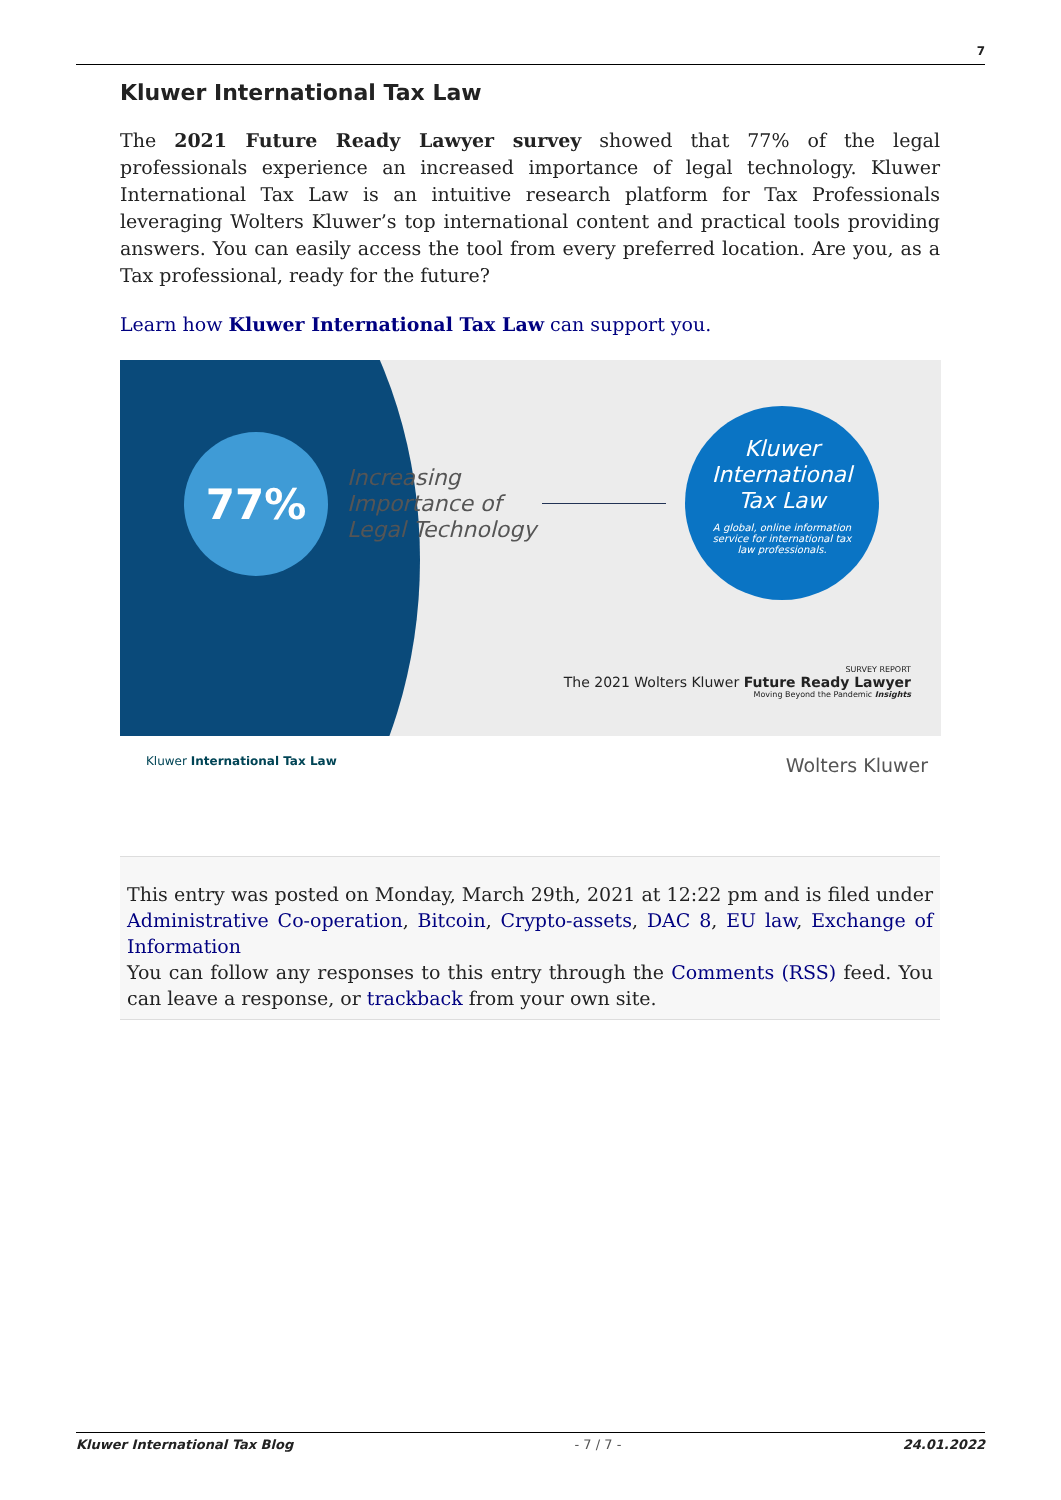7
Kluwer International Tax Law
The 2021 Future Ready Lawyer survey showed that 77% of the legal professionals experience an increased importance of legal technology. Kluwer International Tax Law is an intuitive research platform for Tax Professionals leveraging Wolters Kluwer’s top international content and practical tools providing answers. You can easily access the tool from every preferred location. Are you, as a Tax professional, ready for the future?
Learn how Kluwer International Tax Law can support you.
77%
Increasing
Importance of
Legal Technology
Kluwer
International
Tax Law
A global, online information
service for international tax
law professionals.
SURVEY REPORT
The 2021 Wolters Kluwer Future Ready Lawyer
Moving Beyond the Pandemic Insights
Kluwer International Tax Law Wolters Kluwer
This entry was posted on Monday, March 29th, 2021 at 12:22 pm and is filed under Administrative Co-operation, Bitcoin, Crypto-assets, DAC 8, EU law, Exchange of Information
You can follow any responses to this entry through the Comments (RSS) feed. You can leave a response, or trackback from your own site.
Kluwer International Tax Blog - 7 / 7 - 24.01.2022